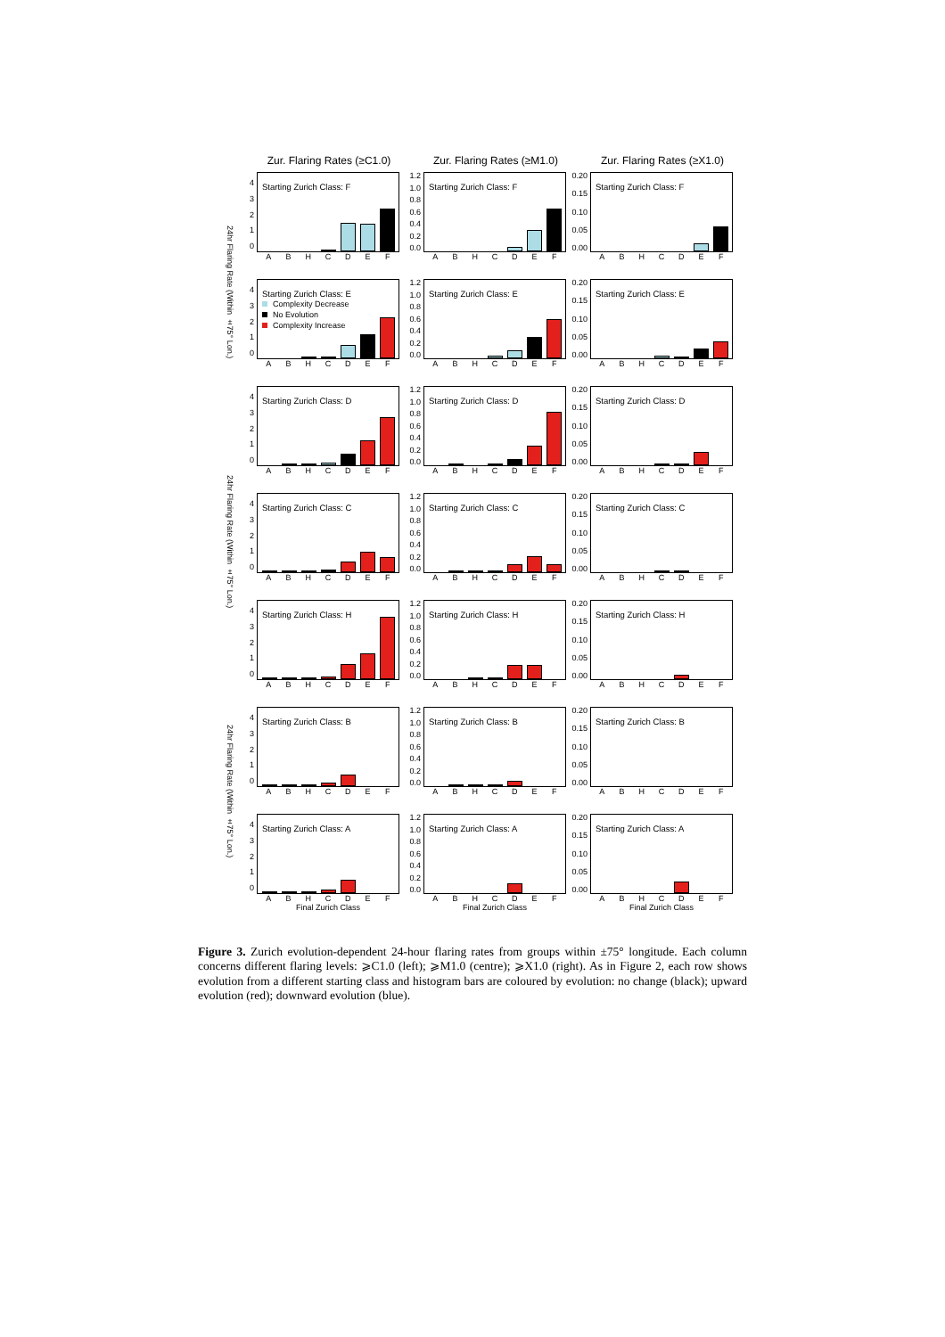24hr Flaring Rate (Within ±75° Lon.)
24hr Flaring Rate (Within ±75° Lon.)
24hr Flaring Rate (Within ±75° Lon.)
Zur. Flaring Rates (≥C1.0)
Zur. Flaring Rates (≥M1.0)
Zur. Flaring Rates (≥X1.0)
43210
Starting Zurich Class: F
ABHCDEF
1.2
1.0
0.8
0.6
0.4
0.2
0.0
Starting Zurich Class: F
ABHCDEF
0.20
0.15
0.10
0.05
0.00
Starting Zurich Class: F
ABHCDEF
43210
Starting Zurich Class: E
Complexity Decrease
No Evolution
Complexity Increase
ABHCDEF
1.2
1.0
0.8
0.6
0.4
0.2
0.0
Starting Zurich Class: E
ABHCDEF
0.20
0.15
0.10
0.05
0.00
Starting Zurich Class: E
ABHCDEF
43210
Starting Zurich Class: D
ABHCDEF
1.2
1.0
0.8
0.6
0.4
0.2
0.0
Starting Zurich Class: D
ABHCDEF
0.20
0.15
0.10
0.05
0.00
Starting Zurich Class: D
ABHCDEF
43210
Starting Zurich Class: C
ABHCDEF
1.2
1.0
0.8
0.6
0.4
0.2
0.0
Starting Zurich Class: C
ABHCDEF
0.20
0.15
0.10
0.05
0.00
Starting Zurich Class: C
ABHCDEF
43210
Starting Zurich Class: H
ABHCDEF
1.2
1.0
0.8
0.6
0.4
0.2
0.0
Starting Zurich Class: H
ABHCDEF
0.20
0.15
0.10
0.05
0.00
Starting Zurich Class: H
ABHCDEF
43210
Starting Zurich Class: B
ABHCDEF
1.2
1.0
0.8
0.6
0.4
0.2
0.0
Starting Zurich Class: B
ABHCDEF
0.20
0.15
0.10
0.05
0.00
Starting Zurich Class: B
ABHCDEF
43210
Starting Zurich Class: A
ABHCDEF
Final Zurich Class
1.2
1.0
0.8
0.6
0.4
0.2
0.0
Starting Zurich Class: A
ABHCDEF
Final Zurich Class
0.20
0.15
0.10
0.05
0.00
Starting Zurich Class: A
ABHCDEF
Final Zurich Class
Figure 3. Zurich evolution-dependent 24-hour flaring rates from groups within ±75° longitude. Each column concerns different flaring levels: ⩾C1.0 (left); ⩾M1.0 (centre); ⩾X1.0 (right). As in Figure 2, each row shows evolution from a different starting class and histogram bars are coloured by evolution: no change (black); upward evolution (red); downward evolution (blue).